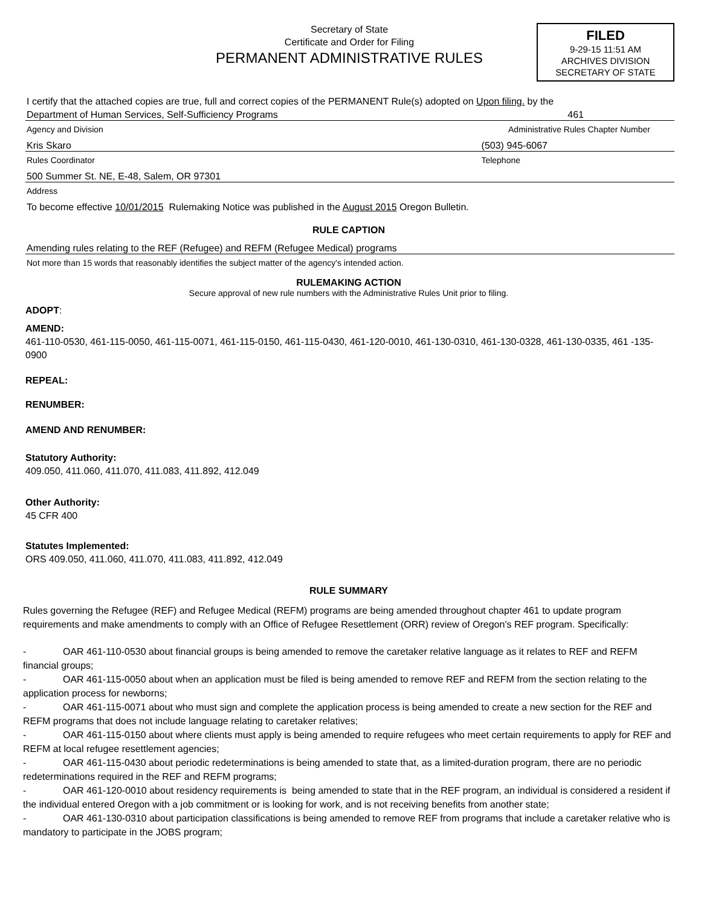Secretary of State
Certificate and Order for Filing
PERMANENT ADMINISTRATIVE RULES
FILED
9-29-15 11:51 AM
ARCHIVES DIVISION
SECRETARY OF STATE
I certify that the attached copies are true, full and correct copies of the PERMANENT Rule(s) adopted on Upon filing. by the
Department of Human Services, Self-Sufficiency Programs 461
Agency and Division Administrative Rules Chapter Number
Kris Skaro (503) 945-6067
Rules Coordinator Telephone
500 Summer St. NE, E-48, Salem, OR 97301
Address
To become effective 10/01/2015 Rulemaking Notice was published in the August 2015 Oregon Bulletin.
RULE CAPTION
Amending rules relating to the REF (Refugee) and REFM (Refugee Medical) programs
Not more than 15 words that reasonably identifies the subject matter of the agency's intended action.
RULEMAKING ACTION
Secure approval of new rule numbers with the Administrative Rules Unit prior to filing.
ADOPT:
AMEND:
461-110-0530, 461-115-0050, 461-115-0071, 461-115-0150, 461-115-0430, 461-120-0010, 461-130-0310, 461-130-0328, 461-130-0335, 461 -135-0900
REPEAL:
RENUMBER:
AMEND AND RENUMBER:
Statutory Authority:
409.050, 411.060, 411.070, 411.083, 411.892, 412.049
Other Authority:
45 CFR 400
Statutes Implemented:
ORS 409.050, 411.060, 411.070, 411.083, 411.892, 412.049
RULE SUMMARY
Rules governing the Refugee (REF) and Refugee Medical (REFM) programs are being amended throughout chapter 461 to update program requirements and make amendments to comply with an Office of Refugee Resettlement (ORR) review of Oregon's REF program. Specifically:
- OAR 461-110-0530 about financial groups is being amended to remove the caretaker relative language as it relates to REF and REFM financial groups;
- OAR 461-115-0050 about when an application must be filed is being amended to remove REF and REFM from the section relating to the application process for newborns;
- OAR 461-115-0071 about who must sign and complete the application process is being amended to create a new section for the REF and REFM programs that does not include language relating to caretaker relatives;
- OAR 461-115-0150 about where clients must apply is being amended to require refugees who meet certain requirements to apply for REF and REFM at local refugee resettlement agencies;
- OAR 461-115-0430 about periodic redeterminations is being amended to state that, as a limited-duration program, there are no periodic redeterminations required in the REF and REFM programs;
- OAR 461-120-0010 about residency requirements is being amended to state that in the REF program, an individual is considered a resident if the individual entered Oregon with a job commitment or is looking for work, and is not receiving benefits from another state;
- OAR 461-130-0310 about participation classifications is being amended to remove REF from programs that include a caretaker relative who is mandatory to participate in the JOBS program;